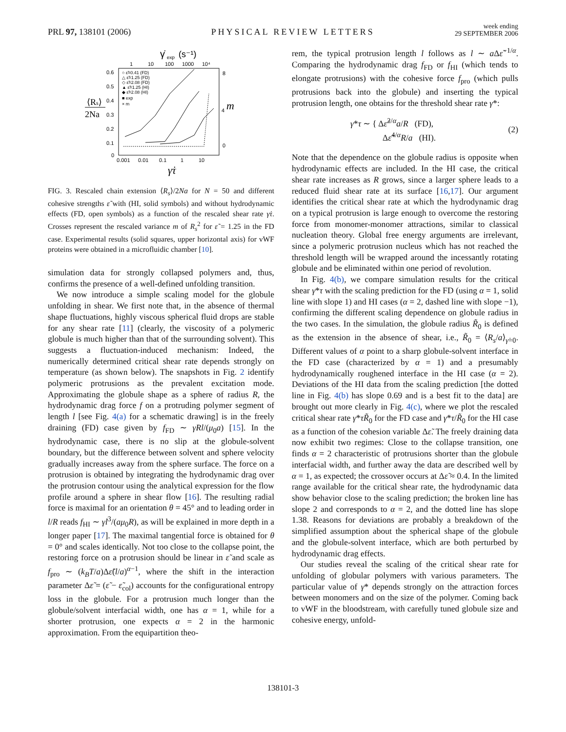PRL 97, 138101 (2006) PHYSICAL REVIEW LETTERS week ending
29 SEPTEMBER 2006
γ̇
exp
(s⁻¹)
1
10
100
1000
10⁴
0.6
0.5
0.4
0.3
0.2
0.1
0
⟨Rs⟩
2Na
8
4
0
m
○ ε̃=0.41 (FD)
△ ε̃=1.25 (FD)
◇ ε̃=2.08 (FD)
▲ ε̃=1.25 (HI)
◆ ε̃=2.08 (HI)
■ exp
× m
0.001
0.01
0.1
1
10
γ̇τ
FIG. 3. Rescaled chain extension ⟨R<sub>s</sub>⟩/2Na for N = 50 and different cohesive strengths ε̃ with (HI, solid symbols) and without hydrodynamic effects (FD, open symbols) as a function of the rescaled shear rate γ̇τ. Crosses represent the rescaled variance m of R<sub>s</sub><sup>2</sup> for ε̃ = 1.25 in the FD case. Experimental results (solid squares, upper horizontal axis) for vWF proteins were obtained in a microfluidic chamber [10].
simulation data for strongly collapsed polymers and, thus, confirms the presence of a well-defined unfolding transition.
We now introduce a simple scaling model for the globule unfolding in shear. We first note that, in the absence of thermal shape fluctuations, highly viscous spherical fluid drops are stable for any shear rate [11] (clearly, the viscosity of a polymeric globule is much higher than that of the surrounding solvent). This suggests a fluctuation-induced mechanism: Indeed, the numerically determined critical shear rate depends strongly on temperature (as shown below). The snapshots in Fig. 2 identify polymeric protrusions as the prevalent excitation mode. Approximating the globule shape as a sphere of radius R, the hydrodynamic drag force f on a protruding polymer segment of length l [see Fig. 4(a) for a schematic drawing] is in the freely draining (FD) case given by f<sub>FD</sub> ∼ γ̇Rl/(μ<sub>0</sub>a) [15]. In the hydrodynamic case, there is no slip at the globule-solvent boundary, but the difference between solvent and sphere velocity gradually increases away from the sphere surface. The force on a protrusion is obtained by integrating the hydrodynamic drag over the protrusion contour using the analytical expression for the flow profile around a sphere in shear flow [16]. The resulting radial force is maximal for an orientation θ = 45° and to leading order in l/R reads f<sub>HI</sub> ∼ γ̇l<sup>3</sup>/(aμ<sub>0</sub>R), as will be explained in more depth in a longer paper [17]. The maximal tangential force is obtained for θ = 0° and scales identically. Not too close to the collapse point, the restoring force on a protrusion should be linear in ε̃ and scale as f<sub>pro</sub> ∼ (k<sub>B</sub>T/a)Δε̃(l/a)<sup>α−1</sup>, where the shift in the interaction parameter Δε̃ = (ε̃ − ε̃<sub>col</sub>) accounts for the configurational entropy loss in the globule. For a protrusion much longer than the globule/solvent interfacial width, one has α = 1, while for a shorter protrusion, one expects α = 2 in the harmonic approximation. From the equipartition theo-
rem, the typical protrusion length l follows as l ∼ a Δε̃<sup>−1/α</sup>. Comparing the hydrodynamic drag f<sub>FD</sub> or f<sub>HI</sub> (which tends to elongate protrusions) with the cohesive force f<sub>pro</sub> (which pulls protrusions back into the globule) and inserting the typical protrusion length, one obtains for the threshold shear rate γ̇*:
γ̇*τ ∼ { Δε̃<sup>2/α</sup>a/R (FD),
Δε̃<sup>4/α</sup>R/a (HI). (2)
Note that the dependence on the globule radius is opposite when hydrodynamic effects are included. In the HI case, the critical shear rate increases as R grows, since a larger sphere leads to a reduced fluid shear rate at its surface [16,17]. Our argument identifies the critical shear rate at which the hydrodynamic drag on a typical protrusion is large enough to overcome the restoring force from monomer-monomer attractions, similar to classical nucleation theory. Global free energy arguments are irrelevant, since a polymeric protrusion nucleus which has not reached the threshold length will be wrapped around the incessantly rotating globule and be eliminated within one period of revolution.
In Fig. 4(b), we compare simulation results for the critical shear γ̇*τ with the scaling prediction for the FD (using α = 1, solid line with slope 1) and HI cases (α = 2, dashed line with slope −1), confirming the different scaling dependence on globule radius in the two cases. In the simulation, the globule radius R̃<sub>0</sub> is defined as the extension in the absence of shear, i.e., R̃<sub>0</sub> = ⟨R<sub>s</sub>/a⟩<sub>γ̇=0</sub>. Different values of α point to a sharp globule-solvent interface in the FD case (characterized by α = 1) and a presumably hydrodynamically roughened interface in the HI case (α = 2). Deviations of the HI data from the scaling prediction [the dotted line in Fig. 4(b) has slope 0.69 and is a best fit to the data] are brought out more clearly in Fig. 4(c), where we plot the rescaled critical shear rate γ̇*τR̃<sub>0</sub> for the FD case and γ̇*τ/R̃<sub>0</sub> for the HI case as a function of the cohesion variable Δε̃. The freely draining data now exhibit two regimes: Close to the collapse transition, one finds α = 2 characteristic of protrusions shorter than the globule interfacial width, and further away the data are described well by α = 1, as expected; the crossover occurs at Δε̃ ≈ 0.4. In the limited range available for the critical shear rate, the hydrodynamic data show behavior close to the scaling prediction; the broken line has slope 2 and corresponds to α = 2, and the dotted line has slope 1.38. Reasons for deviations are probably a breakdown of the simplified assumption about the spherical shape of the globule and the globule-solvent interface, which are both perturbed by hydrodynamic drag effects.
Our studies reveal the scaling of the critical shear rate for unfolding of globular polymers with various parameters. The particular value of γ̇* depends strongly on the attraction forces between monomers and on the size of the polymer. Coming back to vWF in the bloodstream, with carefully tuned globule size and cohesive energy, unfold-
138101-3